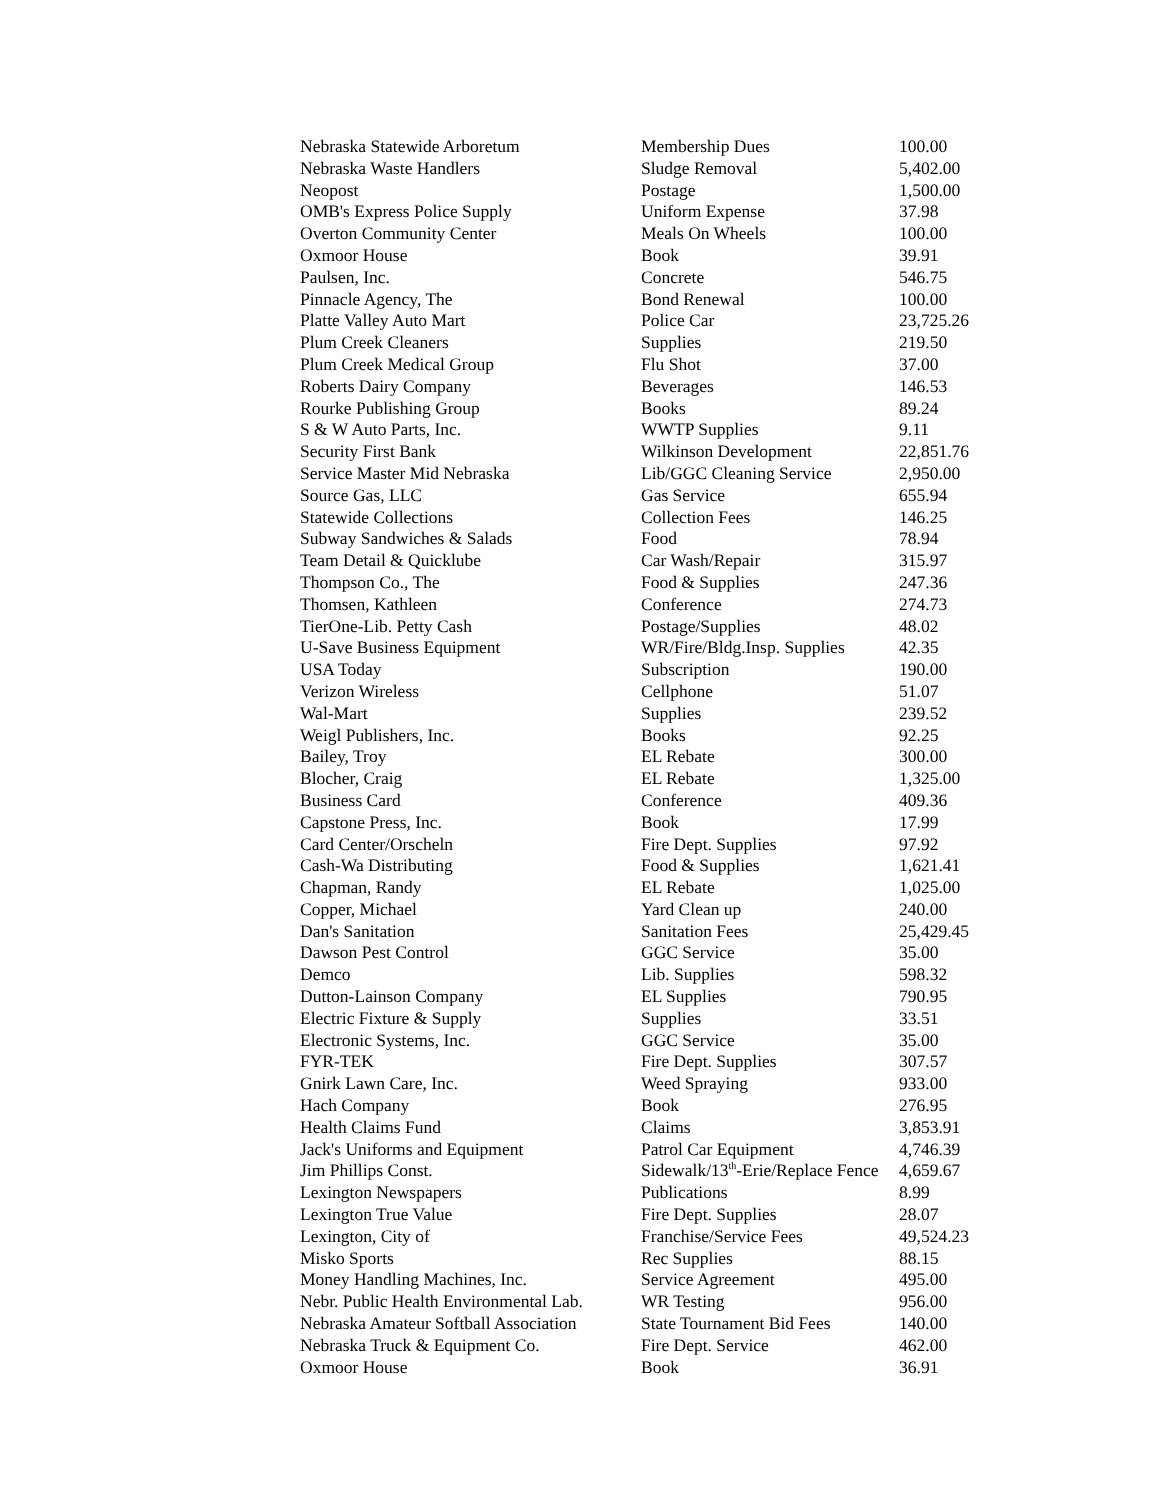| Nebraska Statewide Arboretum | Membership Dues | 100.00 |
| Nebraska Waste Handlers | Sludge Removal | 5,402.00 |
| Neopost | Postage | 1,500.00 |
| OMB's Express Police Supply | Uniform Expense | 37.98 |
| Overton Community Center | Meals On Wheels | 100.00 |
| Oxmoor House | Book | 39.91 |
| Paulsen, Inc. | Concrete | 546.75 |
| Pinnacle Agency, The | Bond Renewal | 100.00 |
| Platte Valley Auto Mart | Police Car | 23,725.26 |
| Plum Creek Cleaners | Supplies | 219.50 |
| Plum Creek Medical Group | Flu Shot | 37.00 |
| Roberts Dairy Company | Beverages | 146.53 |
| Rourke Publishing Group | Books | 89.24 |
| S & W Auto Parts, Inc. | WWTP Supplies | 9.11 |
| Security First Bank | Wilkinson Development | 22,851.76 |
| Service Master Mid Nebraska | Lib/GGC Cleaning Service | 2,950.00 |
| Source Gas, LLC | Gas Service | 655.94 |
| Statewide Collections | Collection Fees | 146.25 |
| Subway Sandwiches & Salads | Food | 78.94 |
| Team Detail & Quicklube | Car Wash/Repair | 315.97 |
| Thompson Co., The | Food & Supplies | 247.36 |
| Thomsen, Kathleen | Conference | 274.73 |
| TierOne-Lib. Petty Cash | Postage/Supplies | 48.02 |
| U-Save Business Equipment | WR/Fire/Bldg.Insp. Supplies | 42.35 |
| USA Today | Subscription | 190.00 |
| Verizon Wireless | Cellphone | 51.07 |
| Wal-Mart | Supplies | 239.52 |
| Weigl Publishers, Inc. | Books | 92.25 |
| Bailey, Troy | EL Rebate | 300.00 |
| Blocher, Craig | EL Rebate | 1,325.00 |
| Business Card | Conference | 409.36 |
| Capstone Press, Inc. | Book | 17.99 |
| Card Center/Orscheln | Fire Dept. Supplies | 97.92 |
| Cash-Wa Distributing | Food & Supplies | 1,621.41 |
| Chapman, Randy | EL Rebate | 1,025.00 |
| Copper, Michael | Yard Clean up | 240.00 |
| Dan's Sanitation | Sanitation Fees | 25,429.45 |
| Dawson Pest Control | GGC Service | 35.00 |
| Demco | Lib. Supplies | 598.32 |
| Dutton-Lainson Company | EL Supplies | 790.95 |
| Electric Fixture & Supply | Supplies | 33.51 |
| Electronic Systems, Inc. | GGC Service | 35.00 |
| FYR-TEK | Fire Dept. Supplies | 307.57 |
| Gnirk Lawn Care, Inc. | Weed Spraying | 933.00 |
| Hach Company | Book | 276.95 |
| Health Claims Fund | Claims | 3,853.91 |
| Jack's Uniforms and Equipment | Patrol Car Equipment | 4,746.39 |
| Jim Phillips Const. | Sidewalk/13<sup>th</sup>-Erie/Replace Fence | 4,659.67 |
| Lexington Newspapers | Publications | 8.99 |
| Lexington True Value | Fire Dept. Supplies | 28.07 |
| Lexington, City of | Franchise/Service Fees | 49,524.23 |
| Misko Sports | Rec Supplies | 88.15 |
| Money Handling Machines, Inc. | Service Agreement | 495.00 |
| Nebr. Public Health Environmental Lab. | WR Testing | 956.00 |
| Nebraska Amateur Softball Association | State Tournament Bid Fees | 140.00 |
| Nebraska Truck & Equipment Co. | Fire Dept. Service | 462.00 |
| Oxmoor House | Book | 36.91 |